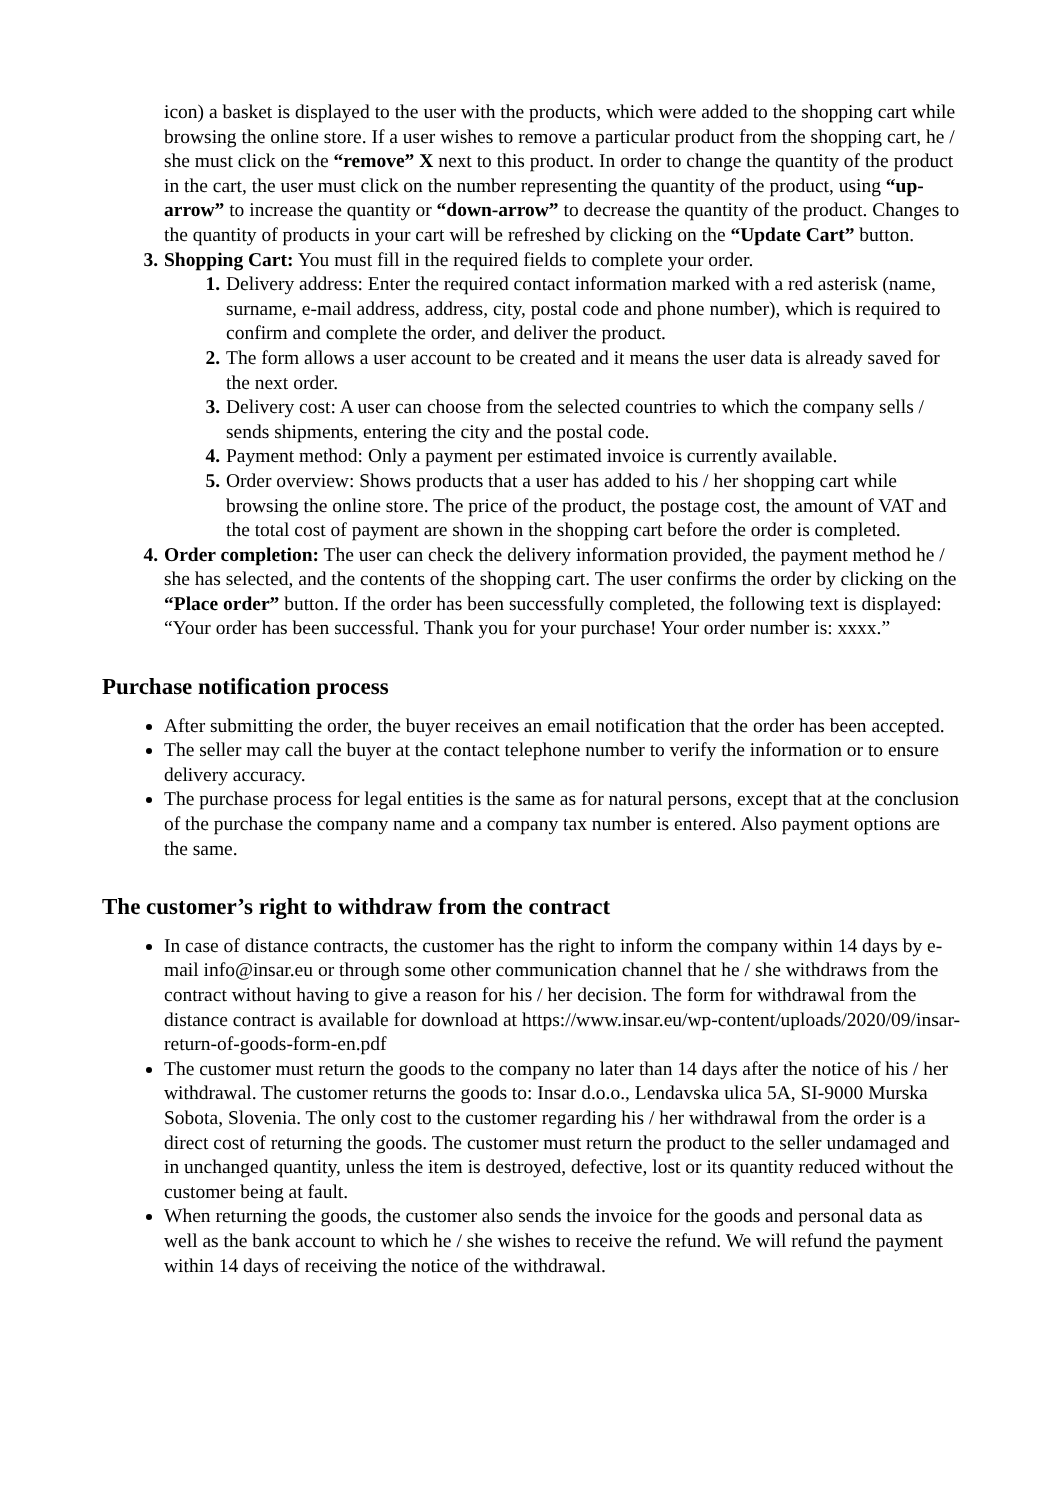icon) a basket is displayed to the user with the products, which were added to the shopping cart while browsing the online store. If a user wishes to remove a particular product from the shopping cart, he / she must click on the “remove” X next to this product. In order to change the quantity of the product in the cart, the user must click on the number representing the quantity of the product, using “up-arrow” to increase the quantity or “down-arrow” to decrease the quantity of the product. Changes to the quantity of products in your cart will be refreshed by clicking on the “Update Cart” button.
3. Shopping Cart: You must fill in the required fields to complete your order.
1. Delivery address: Enter the required contact information marked with a red asterisk (name, surname, e-mail address, address, city, postal code and phone number), which is required to confirm and complete the order, and deliver the product.
2. The form allows a user account to be created and it means the user data is already saved for the next order.
3. Delivery cost: A user can choose from the selected countries to which the company sells / sends shipments, entering the city and the postal code.
4. Payment method: Only a payment per estimated invoice is currently available.
5. Order overview: Shows products that a user has added to his / her shopping cart while browsing the online store. The price of the product, the postage cost, the amount of VAT and the total cost of payment are shown in the shopping cart before the order is completed.
4. Order completion: The user can check the delivery information provided, the payment method he / she has selected, and the contents of the shopping cart. The user confirms the order by clicking on the “Place order” button. If the order has been successfully completed, the following text is displayed: “Your order has been successful. Thank you for your purchase! Your order number is: xxxx.”
Purchase notification process
After submitting the order, the buyer receives an email notification that the order has been accepted.
The seller may call the buyer at the contact telephone number to verify the information or to ensure delivery accuracy.
The purchase process for legal entities is the same as for natural persons, except that at the conclusion of the purchase the company name and a company tax number is entered. Also payment options are the same.
The customer’s right to withdraw from the contract
In case of distance contracts, the customer has the right to inform the company within 14 days by e-mail info@insar.eu or through some other communication channel that he / she withdraws from the contract without having to give a reason for his / her decision. The form for withdrawal from the distance contract is available for download at https://www.insar.eu/wp-content/uploads/2020/09/insar-return-of-goods-form-en.pdf
The customer must return the goods to the company no later than 14 days after the notice of his / her withdrawal. The customer returns the goods to: Insar d.o.o., Lendavska ulica 5A, SI-9000 Murska Sobota, Slovenia. The only cost to the customer regarding his / her withdrawal from the order is a direct cost of returning the goods. The customer must return the product to the seller undamaged and in unchanged quantity, unless the item is destroyed, defective, lost or its quantity reduced without the customer being at fault.
When returning the goods, the customer also sends the invoice for the goods and personal data as well as the bank account to which he / she wishes to receive the refund. We will refund the payment within 14 days of receiving the notice of the withdrawal.